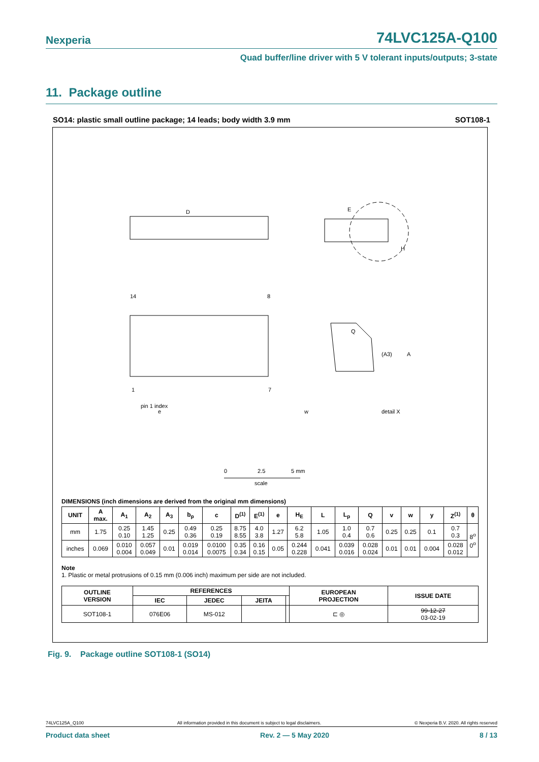Nexperia 74LVC125A-Q100
Quad buffer/line driver with 5 V tolerant inputs/outputs; 3-state
11. Package outline
SO14: plastic small outline package; 14 leads; body width 3.9 mm SOT108-1
D
E
H
pin 1 index
14
8
1
7
e
w
detail X
Q
(A3)
A
0
2.5
5 mm
scale
DIMENSIONS (inch dimensions are derived from the original mm dimensions)
| UNIT | A max. | A<sub>1</sub> | A<sub>2</sub> | A<sub>3</sub> | b<sub>p</sub> | c | D<sup>(1)</sup> | E<sup>(1)</sup> | e | H<sub>E</sub> | L | L<sub>p</sub> | Q | v | w | y | Z<sup>(1)</sup> | θ |
| --- | --- | --- | --- | --- | --- | --- | --- | --- | --- | --- | --- | --- | --- | --- | --- | --- | --- | --- |
| mm | 1.75 | 0.25 0.10 | 1.45 1.25 | 0.25 | 0.49 0.36 | 0.25 0.19 | 8.75 8.55 | 4.0 3.8 | 1.27 | 6.2 5.8 | 1.05 | 1.0 0.4 | 0.7 0.6 | 0.25 | 0.25 | 0.1 | 0.7 0.3 | 8<sup>o</sup> 0<sup>o</sup> |
| inches | 0.069 | 0.010 0.004 | 0.057 0.049 | 0.01 | 0.019 0.014 | 0.0100 0.0075 | 0.35 0.34 | 0.16 0.15 | 0.05 | 0.244 0.228 | 0.041 | 0.039 0.016 | 0.028 0.024 | 0.01 | 0.01 | 0.004 | 0.028 0.012 | |
Note
1. Plastic or metal protrusions of 0.15 mm (0.006 inch) maximum per side are not included.
| OUTLINE VERSION | REFERENCES | | | | EUROPEAN PROJECTION | ISSUE DATE |
| --- | --- | --- | --- | --- | --- | --- |
| | IEC | JEDEC | JEITA | | | |
| SOT108-1 | 076E06 | MS-012 | | | ⊏ ◎ | 99-12-27 03-02-19 |
Fig. 9. Package outline SOT108-1 (SO14)
74LVC125A_Q100 All information provided in this document is subject to legal disclaimers. © Nexperia B.V. 2020. All rights reserved
Product data sheet Rev. 2 — 5 May 2020 8 / 13